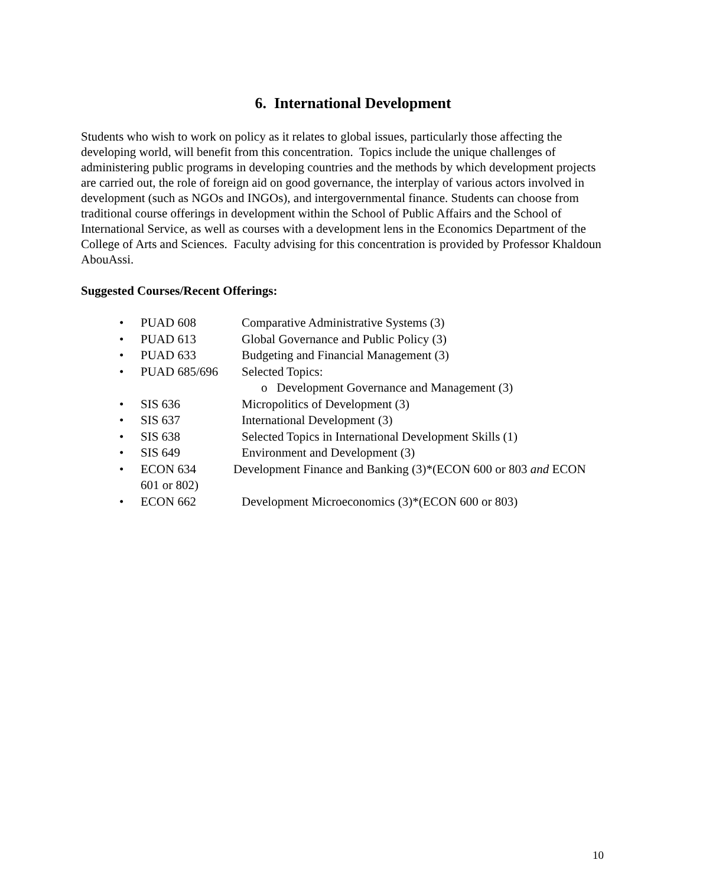6. International Development
Students who wish to work on policy as it relates to global issues, particularly those affecting the developing world, will benefit from this concentration. Topics include the unique challenges of administering public programs in developing countries and the methods by which development projects are carried out, the role of foreign aid on good governance, the interplay of various actors involved in development (such as NGOs and INGOs), and intergovernmental finance. Students can choose from traditional course offerings in development within the School of Public Affairs and the School of International Service, as well as courses with a development lens in the Economics Department of the College of Arts and Sciences. Faculty advising for this concentration is provided by Professor Khaldoun AbouAssi.
Suggested Courses/Recent Offerings:
• PUAD 608 Comparative Administrative Systems (3)
• PUAD 613 Global Governance and Public Policy (3)
• PUAD 633 Budgeting and Financial Management (3)
• PUAD 685/696 Selected Topics:
o Development Governance and Management (3)
• SIS 636 Micropolitics of Development (3)
• SIS 637 International Development (3)
• SIS 638 Selected Topics in International Development Skills (1)
• SIS 649 Environment and Development (3)
• ECON 634 Development Finance and Banking (3)*(ECON 600 or 803 and ECON 601 or 802)
• ECON 662 Development Microeconomics (3)*(ECON 600 or 803)
10